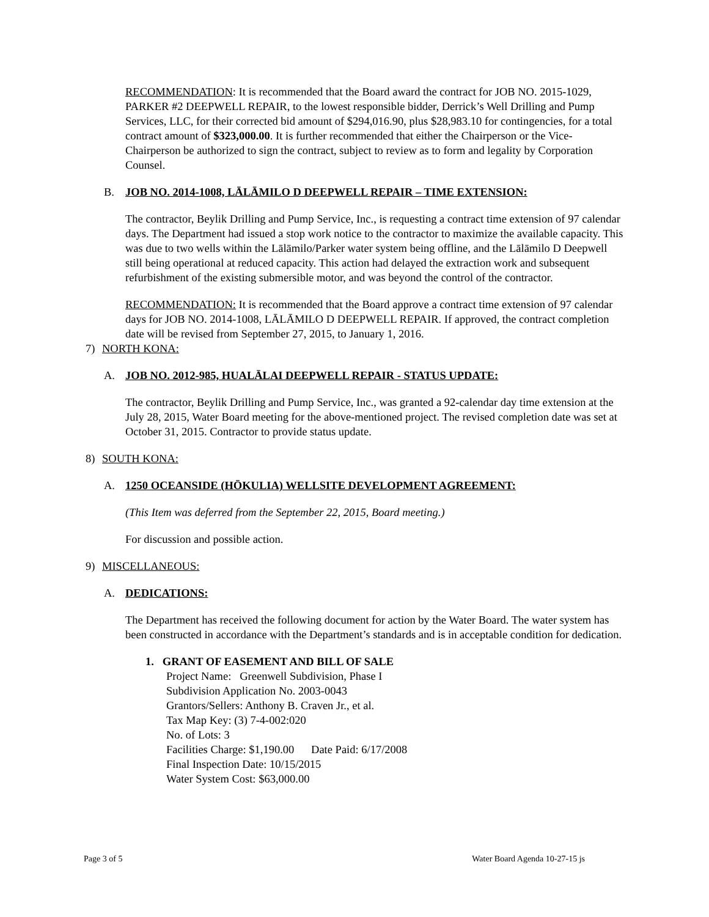RECOMMENDATION: It is recommended that the Board award the contract for JOB NO. 2015-1029, PARKER #2 DEEPWELL REPAIR, to the lowest responsible bidder, Derrick’s Well Drilling and Pump Services, LLC, for their corrected bid amount of $294,016.90, plus $28,983.10 for contingencies, for a total contract amount of $323,000.00. It is further recommended that either the Chairperson or the Vice-Chairperson be authorized to sign the contract, subject to review as to form and legality by Corporation Counsel.
B. JOB NO. 2014-1008, LĀLĀMILO D DEEPWELL REPAIR – TIME EXTENSION:
The contractor, Beylik Drilling and Pump Service, Inc., is requesting a contract time extension of 97 calendar days. The Department had issued a stop work notice to the contractor to maximize the available capacity. This was due to two wells within the Lālāmilo/Parker water system being offline, and the Lālāmilo D Deepwell still being operational at reduced capacity. This action had delayed the extraction work and subsequent refurbishment of the existing submersible motor, and was beyond the control of the contractor.
RECOMMENDATION: It is recommended that the Board approve a contract time extension of 97 calendar days for JOB NO. 2014-1008, LĀLĀMILO D DEEPWELL REPAIR. If approved, the contract completion date will be revised from September 27, 2015, to January 1, 2016.
7) NORTH KONA:
A. JOB NO. 2012-985, HUALĀLAI DEEPWELL REPAIR - STATUS UPDATE:
The contractor, Beylik Drilling and Pump Service, Inc., was granted a 92-calendar day time extension at the July 28, 2015, Water Board meeting for the above-mentioned project. The revised completion date was set at October 31, 2015. Contractor to provide status update.
8) SOUTH KONA:
A. 1250 OCEANSIDE (HŌKULIA) WELLSITE DEVELOPMENT AGREEMENT:
(This Item was deferred from the September 22, 2015, Board meeting.)
For discussion and possible action.
9) MISCELLANEOUS:
A. DEDICATIONS:
The Department has received the following document for action by the Water Board. The water system has been constructed in accordance with the Department’s standards and is in acceptable condition for dedication.
1. GRANT OF EASEMENT AND BILL OF SALE
Project Name: Greenwell Subdivision, Phase I
Subdivision Application No. 2003-0043
Grantors/Sellers: Anthony B. Craven Jr., et al.
Tax Map Key: (3) 7-4-002:020
No. of Lots: 3
Facilities Charge: $1,190.00 Date Paid: 6/17/2008
Final Inspection Date: 10/15/2015
Water System Cost: $63,000.00
Page 3 of 5 Water Board Agenda 10-27-15 js